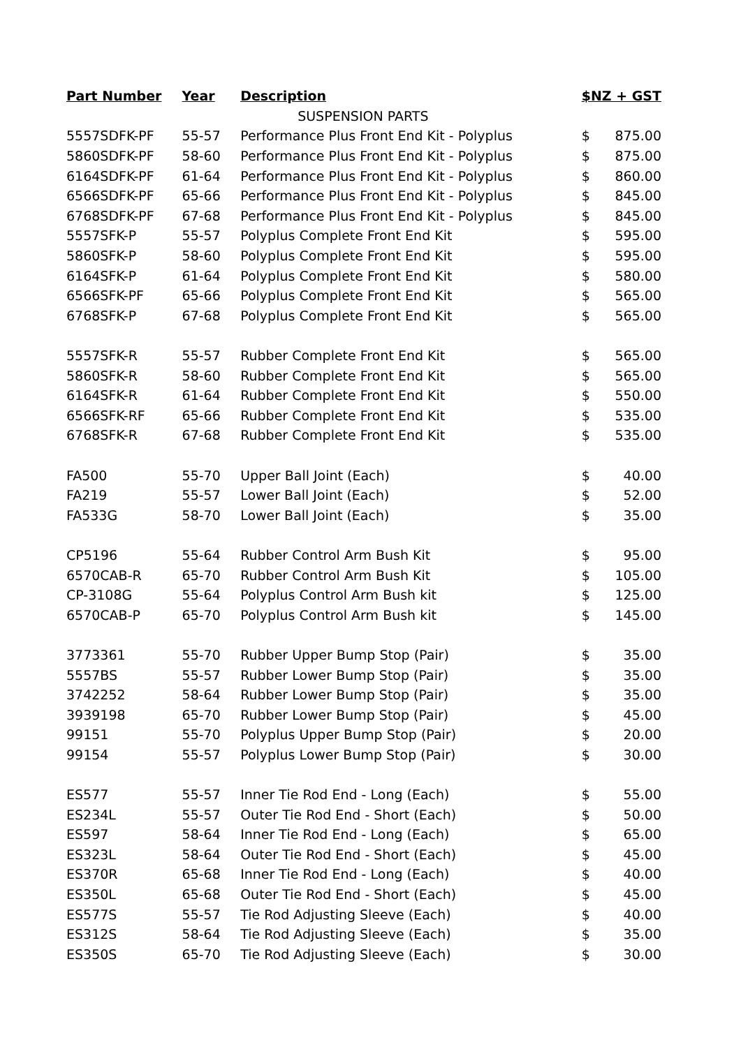| Part Number | Year | Description | $NZ + GST | |
| --- | --- | --- | --- | --- |
| | | SUSPENSION PARTS | | |
| 5557SDFK-PF | 55-57 | Performance Plus Front End Kit - Polyplus | $ | 875.00 |
| 5860SDFK-PF | 58-60 | Performance Plus Front End Kit - Polyplus | $ | 875.00 |
| 6164SDFK-PF | 61-64 | Performance Plus Front End Kit - Polyplus | $ | 860.00 |
| 6566SDFK-PF | 65-66 | Performance Plus Front End Kit - Polyplus | $ | 845.00 |
| 6768SDFK-PF | 67-68 | Performance Plus Front End Kit - Polyplus | $ | 845.00 |
| 5557SFK-P | 55-57 | Polyplus Complete Front End Kit | $ | 595.00 |
| 5860SFK-P | 58-60 | Polyplus Complete Front End Kit | $ | 595.00 |
| 6164SFK-P | 61-64 | Polyplus Complete Front End Kit | $ | 580.00 |
| 6566SFK-PF | 65-66 | Polyplus Complete Front End Kit | $ | 565.00 |
| 6768SFK-P | 67-68 | Polyplus Complete Front End Kit | $ | 565.00 |
| 5557SFK-R | 55-57 | Rubber Complete Front End Kit | $ | 565.00 |
| 5860SFK-R | 58-60 | Rubber Complete Front End Kit | $ | 565.00 |
| 6164SFK-R | 61-64 | Rubber Complete Front End Kit | $ | 550.00 |
| 6566SFK-RF | 65-66 | Rubber Complete Front End Kit | $ | 535.00 |
| 6768SFK-R | 67-68 | Rubber Complete Front End Kit | $ | 535.00 |
| FA500 | 55-70 | Upper Ball Joint (Each) | $ | 40.00 |
| FA219 | 55-57 | Lower Ball Joint (Each) | $ | 52.00 |
| FA533G | 58-70 | Lower Ball Joint (Each) | $ | 35.00 |
| CP5196 | 55-64 | Rubber Control Arm Bush Kit | $ | 95.00 |
| 6570CAB-R | 65-70 | Rubber Control Arm Bush Kit | $ | 105.00 |
| CP-3108G | 55-64 | Polyplus Control Arm Bush kit | $ | 125.00 |
| 6570CAB-P | 65-70 | Polyplus Control Arm Bush kit | $ | 145.00 |
| 3773361 | 55-70 | Rubber Upper Bump Stop (Pair) | $ | 35.00 |
| 5557BS | 55-57 | Rubber Lower Bump Stop (Pair) | $ | 35.00 |
| 3742252 | 58-64 | Rubber Lower Bump Stop (Pair) | $ | 35.00 |
| 3939198 | 65-70 | Rubber Lower Bump Stop (Pair) | $ | 45.00 |
| 99151 | 55-70 | Polyplus Upper Bump Stop (Pair) | $ | 20.00 |
| 99154 | 55-57 | Polyplus Lower Bump Stop (Pair) | $ | 30.00 |
| ES577 | 55-57 | Inner Tie Rod End - Long (Each) | $ | 55.00 |
| ES234L | 55-57 | Outer Tie Rod End - Short (Each) | $ | 50.00 |
| ES597 | 58-64 | Inner Tie Rod End - Long (Each) | $ | 65.00 |
| ES323L | 58-64 | Outer Tie Rod End - Short (Each) | $ | 45.00 |
| ES370R | 65-68 | Inner Tie Rod End - Long (Each) | $ | 40.00 |
| ES350L | 65-68 | Outer Tie Rod End - Short (Each) | $ | 45.00 |
| ES577S | 55-57 | Tie Rod Adjusting Sleeve (Each) | $ | 40.00 |
| ES312S | 58-64 | Tie Rod Adjusting Sleeve (Each) | $ | 35.00 |
| ES350S | 65-70 | Tie Rod Adjusting Sleeve (Each) | $ | 30.00 |